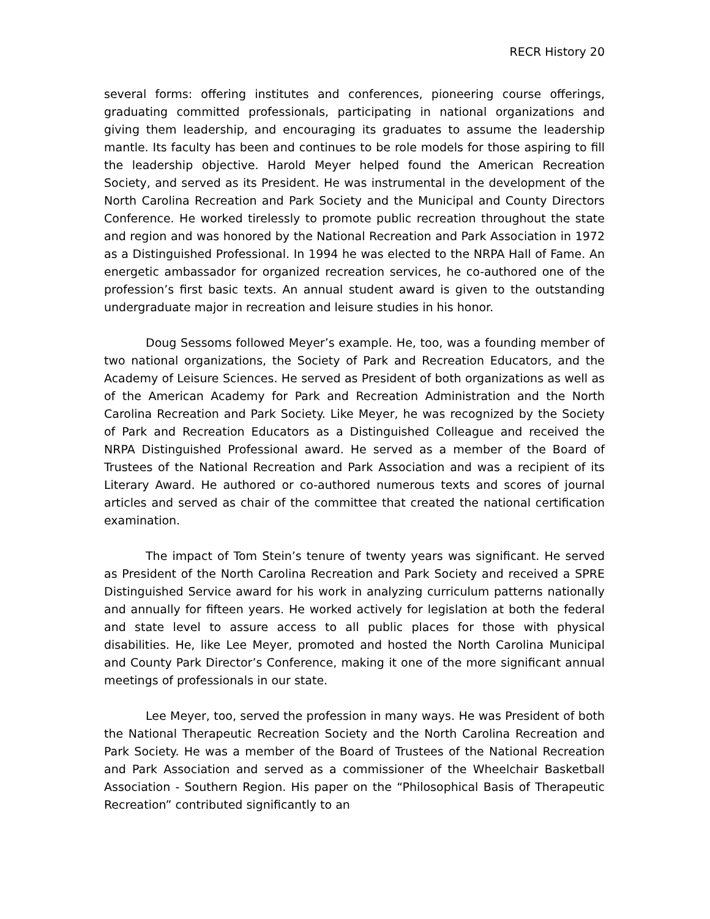RECR History 20
several forms: offering institutes and conferences, pioneering course offerings, graduating committed professionals, participating in national organizations and giving them leadership, and encouraging its graduates to assume the leadership mantle. Its faculty has been and continues to be role models for those aspiring to fill the leadership objective. Harold Meyer helped found the American Recreation Society, and served as its President. He was instrumental in the development of the North Carolina Recreation and Park Society and the Municipal and County Directors Conference. He worked tirelessly to promote public recreation throughout the state and region and was honored by the National Recreation and Park Association in 1972 as a Distinguished Professional. In 1994 he was elected to the NRPA Hall of Fame. An energetic ambassador for organized recreation services, he co-authored one of the profession’s first basic texts. An annual student award is given to the outstanding undergraduate major in recreation and leisure studies in his honor.
Doug Sessoms followed Meyer’s example. He, too, was a founding member of two national organizations, the Society of Park and Recreation Educators, and the Academy of Leisure Sciences. He served as President of both organizations as well as of the American Academy for Park and Recreation Administration and the North Carolina Recreation and Park Society. Like Meyer, he was recognized by the Society of Park and Recreation Educators as a Distinguished Colleague and received the NRPA Distinguished Professional award. He served as a member of the Board of Trustees of the National Recreation and Park Association and was a recipient of its Literary Award. He authored or co-authored numerous texts and scores of journal articles and served as chair of the committee that created the national certification examination.
The impact of Tom Stein’s tenure of twenty years was significant. He served as President of the North Carolina Recreation and Park Society and received a SPRE Distinguished Service award for his work in analyzing curriculum patterns nationally and annually for fifteen years. He worked actively for legislation at both the federal and state level to assure access to all public places for those with physical disabilities. He, like Lee Meyer, promoted and hosted the North Carolina Municipal and County Park Director’s Conference, making it one of the more significant annual meetings of professionals in our state.
Lee Meyer, too, served the profession in many ways. He was President of both the National Therapeutic Recreation Society and the North Carolina Recreation and Park Society. He was a member of the Board of Trustees of the National Recreation and Park Association and served as a commissioner of the Wheelchair Basketball Association - Southern Region. His paper on the “Philosophical Basis of Therapeutic Recreation” contributed significantly to an